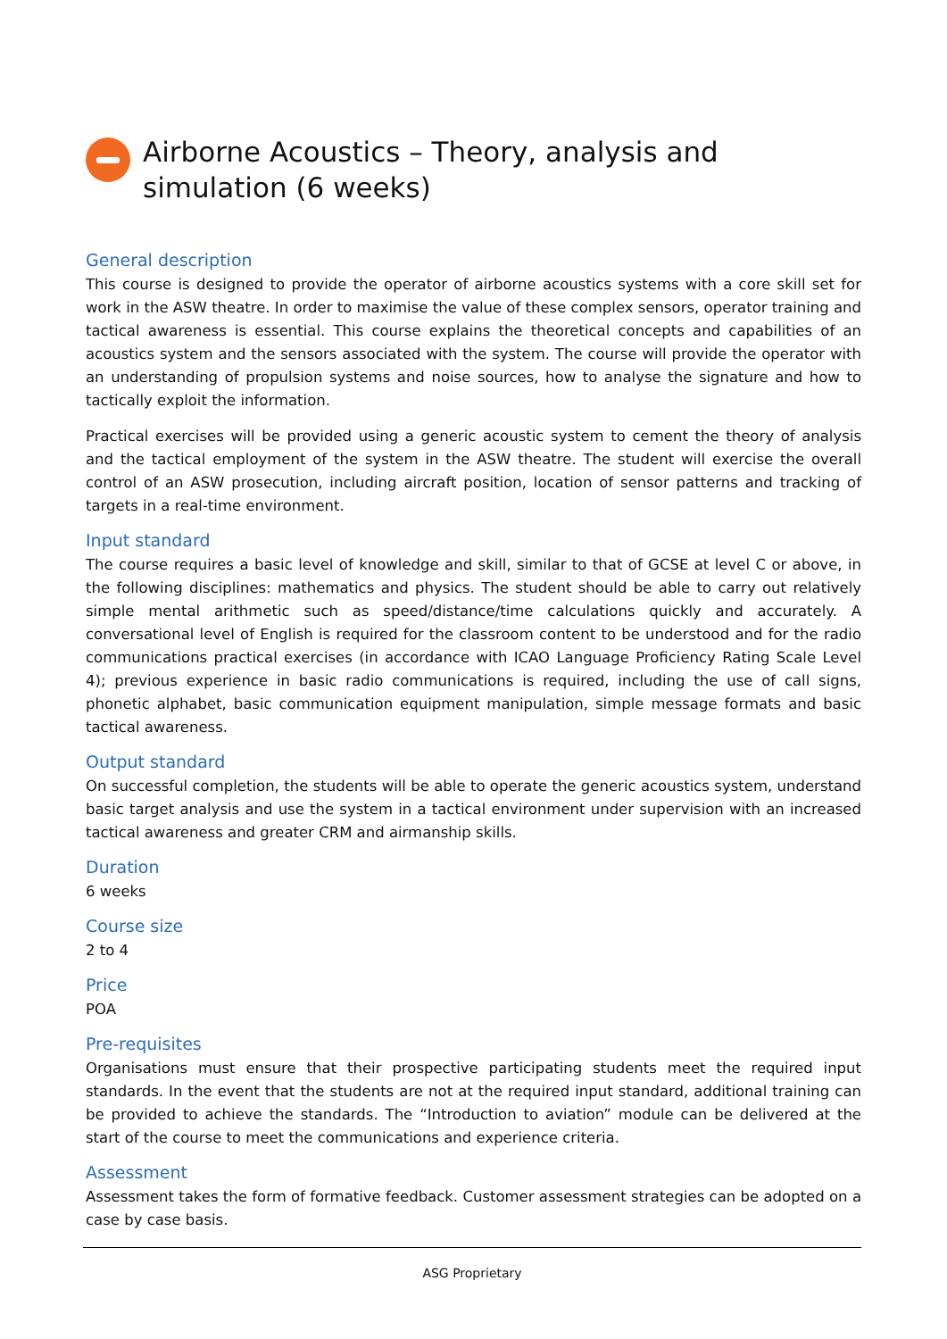Airborne Acoustics – Theory, analysis and simulation (6 weeks)
General description
This course is designed to provide the operator of airborne acoustics systems with a core skill set for work in the ASW theatre. In order to maximise the value of these complex sensors, operator training and tactical awareness is essential. This course explains the theoretical concepts and capabilities of an acoustics system and the sensors associated with the system. The course will provide the operator with an understanding of propulsion systems and noise sources, how to analyse the signature and how to tactically exploit the information.
Practical exercises will be provided using a generic acoustic system to cement the theory of analysis and the tactical employment of the system in the ASW theatre. The student will exercise the overall control of an ASW prosecution, including aircraft position, location of sensor patterns and tracking of targets in a real-time environment.
Input standard
The course requires a basic level of knowledge and skill, similar to that of GCSE at level C or above, in the following disciplines: mathematics and physics. The student should be able to carry out relatively simple mental arithmetic such as speed/distance/time calculations quickly and accurately. A conversational level of English is required for the classroom content to be understood and for the radio communications practical exercises (in accordance with ICAO Language Proficiency Rating Scale Level 4); previous experience in basic radio communications is required, including the use of call signs, phonetic alphabet, basic communication equipment manipulation, simple message formats and basic tactical awareness.
Output standard
On successful completion, the students will be able to operate the generic acoustics system, understand basic target analysis and use the system in a tactical environment under supervision with an increased tactical awareness and greater CRM and airmanship skills.
Duration
6 weeks
Course size
2 to 4
Price
POA
Pre-requisites
Organisations must ensure that their prospective participating students meet the required input standards. In the event that the students are not at the required input standard, additional training can be provided to achieve the standards. The “Introduction to aviation” module can be delivered at the start of the course to meet the communications and experience criteria.
Assessment
Assessment takes the form of formative feedback. Customer assessment strategies can be adopted on a case by case basis.
ASG Proprietary